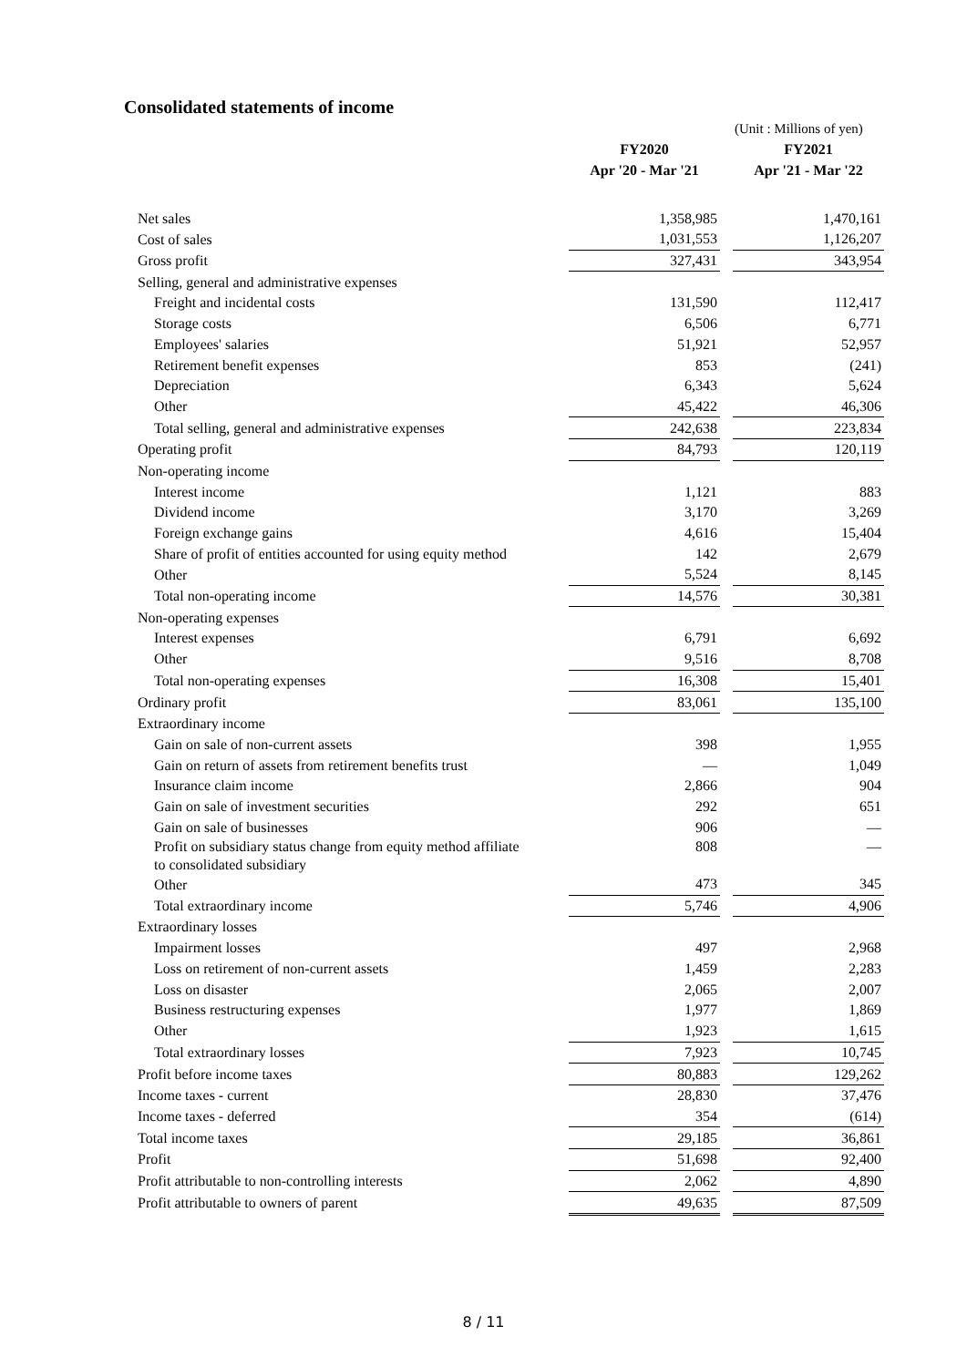Consolidated statements of income
(Unit : Millions of yen)
| | FY2020 | | FY2021 |
| --- | --- | --- | --- |
| | Apr '20 - Mar '21 | | Apr '21 - Mar '22 |
| Net sales | 1,358,985 | | 1,470,161 |
| Cost of sales | 1,031,553 | | 1,126,207 |
| Gross profit | 327,431 | | 343,954 |
| Selling, general and administrative expenses | | | |
| Freight and incidental costs | 131,590 | | 112,417 |
| Storage costs | 6,506 | | 6,771 |
| Employees' salaries | 51,921 | | 52,957 |
| Retirement benefit expenses | 853 | | (241) |
| Depreciation | 6,343 | | 5,624 |
| Other | 45,422 | | 46,306 |
| Total selling, general and administrative expenses | 242,638 | | 223,834 |
| Operating profit | 84,793 | | 120,119 |
| Non-operating income | | | |
| Interest income | 1,121 | | 883 |
| Dividend income | 3,170 | | 3,269 |
| Foreign exchange gains | 4,616 | | 15,404 |
| Share of profit of entities accounted for using equity method | 142 | | 2,679 |
| Other | 5,524 | | 8,145 |
| Total non-operating income | 14,576 | | 30,381 |
| Non-operating expenses | | | |
| Interest expenses | 6,791 | | 6,692 |
| Other | 9,516 | | 8,708 |
| Total non-operating expenses | 16,308 | | 15,401 |
| Ordinary profit | 83,061 | | 135,100 |
| Extraordinary income | | | |
| Gain on sale of non-current assets | 398 | | 1,955 |
| Gain on return of assets from retirement benefits trust | — | | 1,049 |
| Insurance claim income | 2,866 | | 904 |
| Gain on sale of investment securities | 292 | | 651 |
| Gain on sale of businesses | 906 | | — |
| Profit on subsidiary status change from equity method affiliate to consolidated subsidiary | 808 | | — |
| Other | 473 | | 345 |
| Total extraordinary income | 5,746 | | 4,906 |
| Extraordinary losses | | | |
| Impairment losses | 497 | | 2,968 |
| Loss on retirement of non-current assets | 1,459 | | 2,283 |
| Loss on disaster | 2,065 | | 2,007 |
| Business restructuring expenses | 1,977 | | 1,869 |
| Other | 1,923 | | 1,615 |
| Total extraordinary losses | 7,923 | | 10,745 |
| Profit before income taxes | 80,883 | | 129,262 |
| Income taxes - current | 28,830 | | 37,476 |
| Income taxes - deferred | 354 | | (614) |
| Total income taxes | 29,185 | | 36,861 |
| Profit | 51,698 | | 92,400 |
| Profit attributable to non-controlling interests | 2,062 | | 4,890 |
| Profit attributable to owners of parent | 49,635 | | 87,509 |
8 / 11